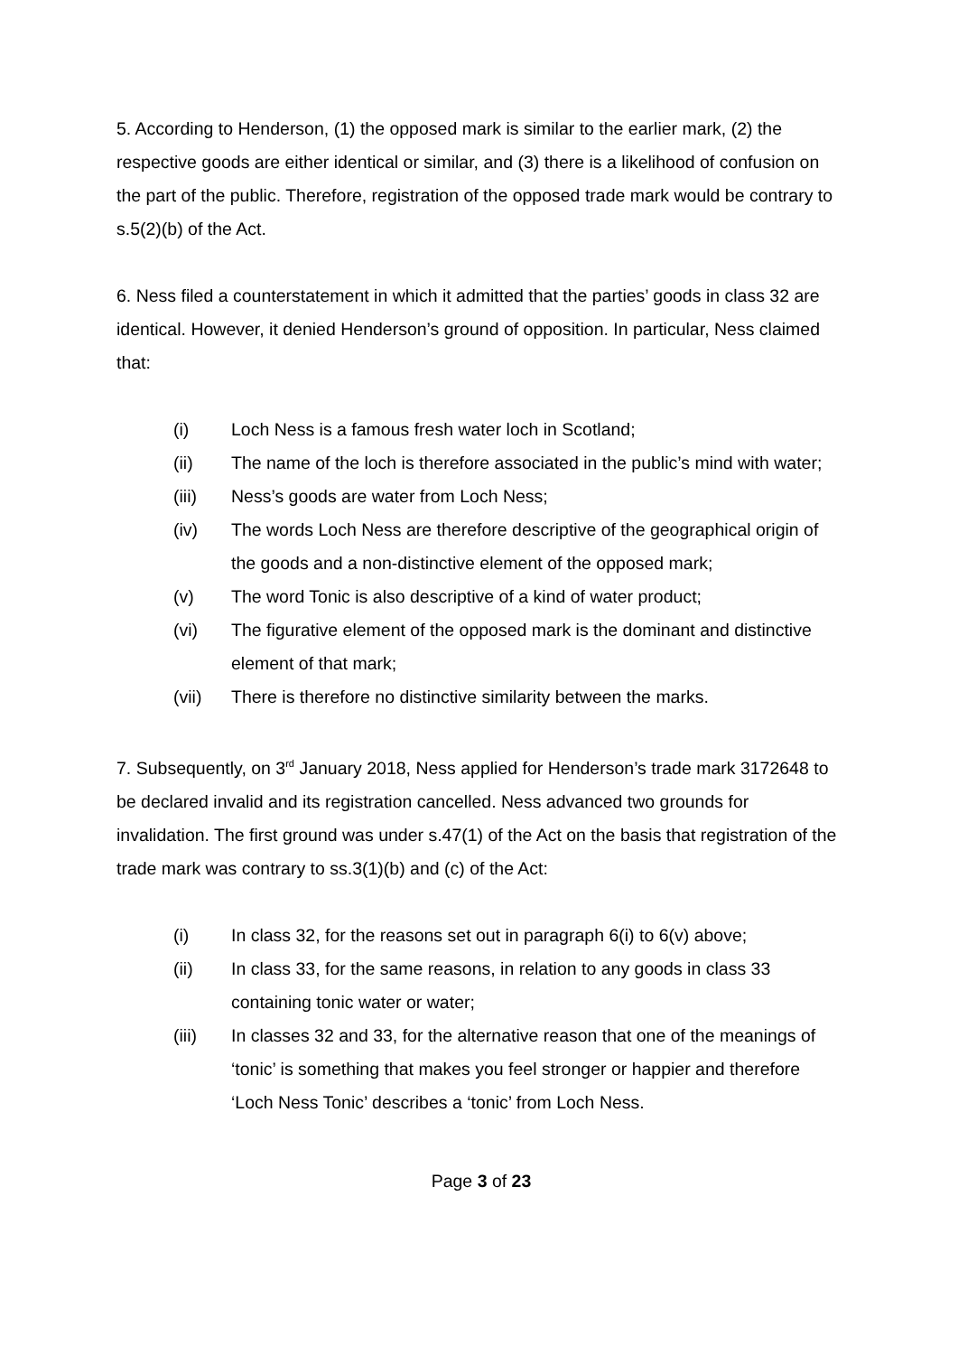5. According to Henderson, (1) the opposed mark is similar to the earlier mark, (2) the respective goods are either identical or similar, and (3) there is a likelihood of confusion on the part of the public. Therefore, registration of the opposed trade mark would be contrary to s.5(2)(b) of the Act.
6. Ness filed a counterstatement in which it admitted that the parties’ goods in class 32 are identical. However, it denied Henderson’s ground of opposition. In particular, Ness claimed that:
(i) Loch Ness is a famous fresh water loch in Scotland;
(ii) The name of the loch is therefore associated in the public’s mind with water;
(iii) Ness’s goods are water from Loch Ness;
(iv) The words Loch Ness are therefore descriptive of the geographical origin of the goods and a non-distinctive element of the opposed mark;
(v) The word Tonic is also descriptive of a kind of water product;
(vi) The figurative element of the opposed mark is the dominant and distinctive element of that mark;
(vii) There is therefore no distinctive similarity between the marks.
7. Subsequently, on 3<sup>rd</sup> January 2018, Ness applied for Henderson’s trade mark 3172648 to be declared invalid and its registration cancelled. Ness advanced two grounds for invalidation. The first ground was under s.47(1) of the Act on the basis that registration of the trade mark was contrary to ss.3(1)(b) and (c) of the Act:
(i) In class 32, for the reasons set out in paragraph 6(i) to 6(v) above;
(ii) In class 33, for the same reasons, in relation to any goods in class 33 containing tonic water or water;
(iii) In classes 32 and 33, for the alternative reason that one of the meanings of ‘tonic’ is something that makes you feel stronger or happier and therefore ‘Loch Ness Tonic’ describes a ‘tonic’ from Loch Ness.
Page 3 of 23